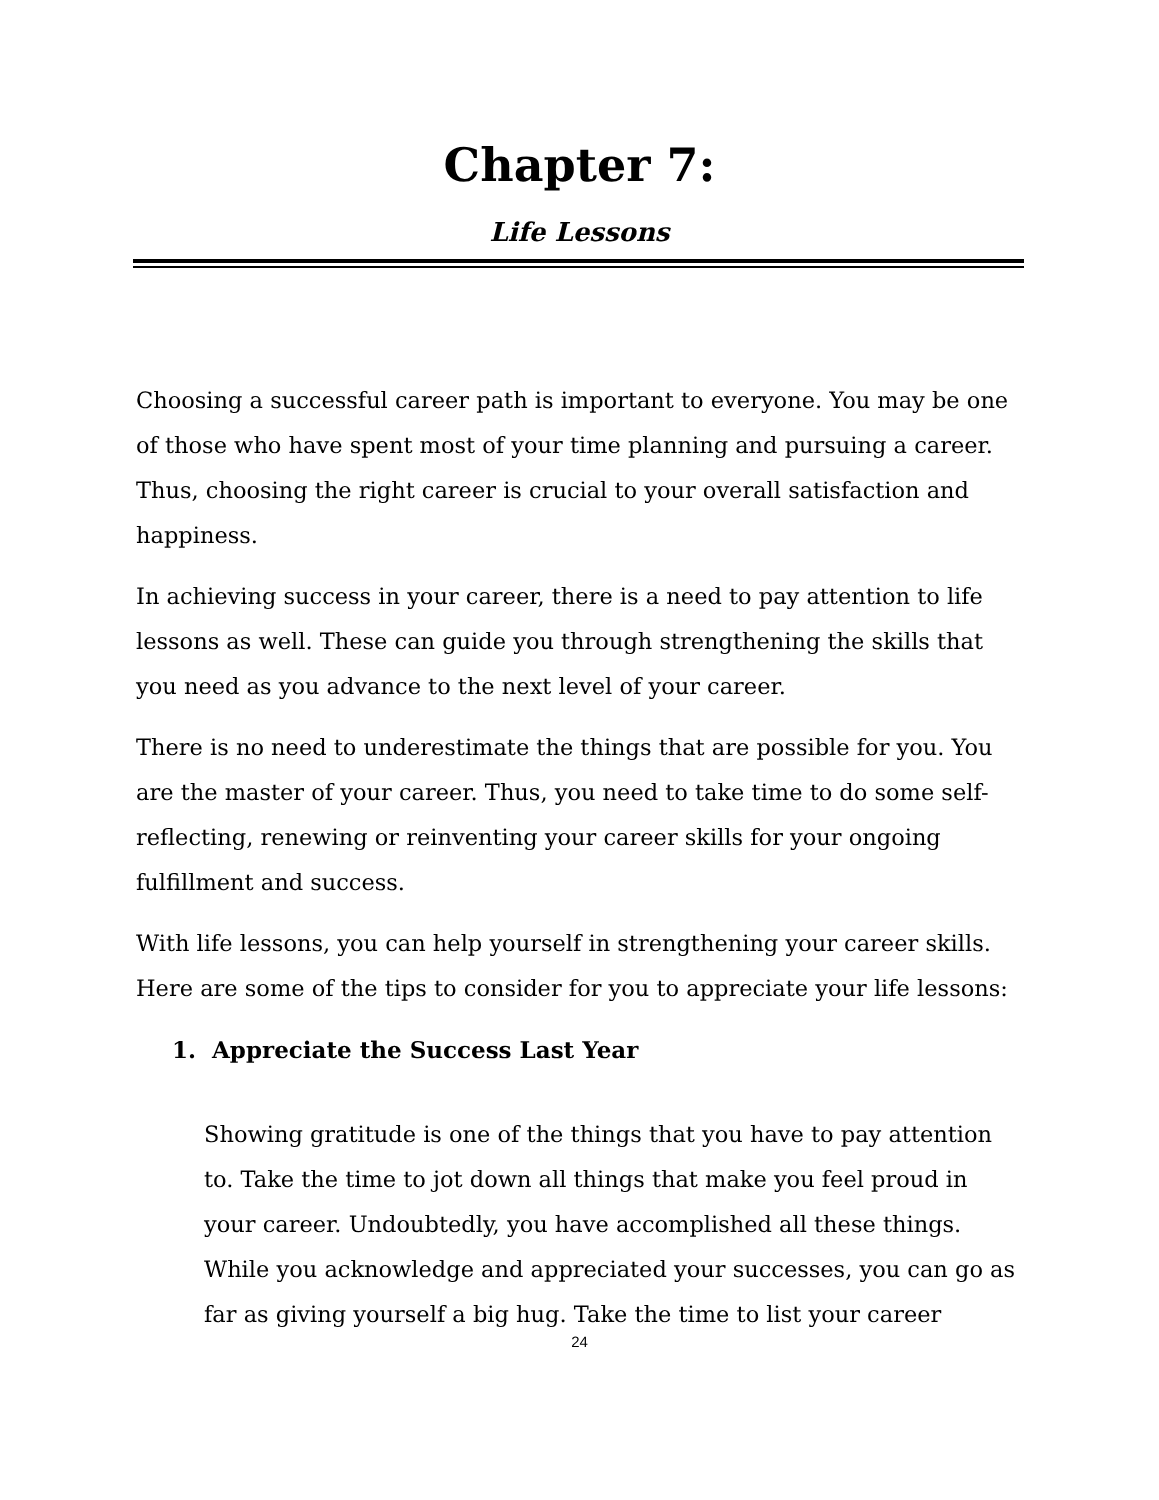Chapter 7:
Life Lessons
Choosing a successful career path is important to everyone. You may be one of those who have spent most of your time planning and pursuing a career. Thus, choosing the right career is crucial to your overall satisfaction and happiness.
In achieving success in your career, there is a need to pay attention to life lessons as well. These can guide you through strengthening the skills that you need as you advance to the next level of your career.
There is no need to underestimate the things that are possible for you. You are the master of your career. Thus, you need to take time to do some self-reflecting, renewing or reinventing your career skills for your ongoing fulfillment and success.
With life lessons, you can help yourself in strengthening your career skills. Here are some of the tips to consider for you to appreciate your life lessons:
1. Appreciate the Success Last Year
Showing gratitude is one of the things that you have to pay attention to. Take the time to jot down all things that make you feel proud in your career. Undoubtedly, you have accomplished all these things. While you acknowledge and appreciated your successes, you can go as far as giving yourself a big hug. Take the time to list your career
24